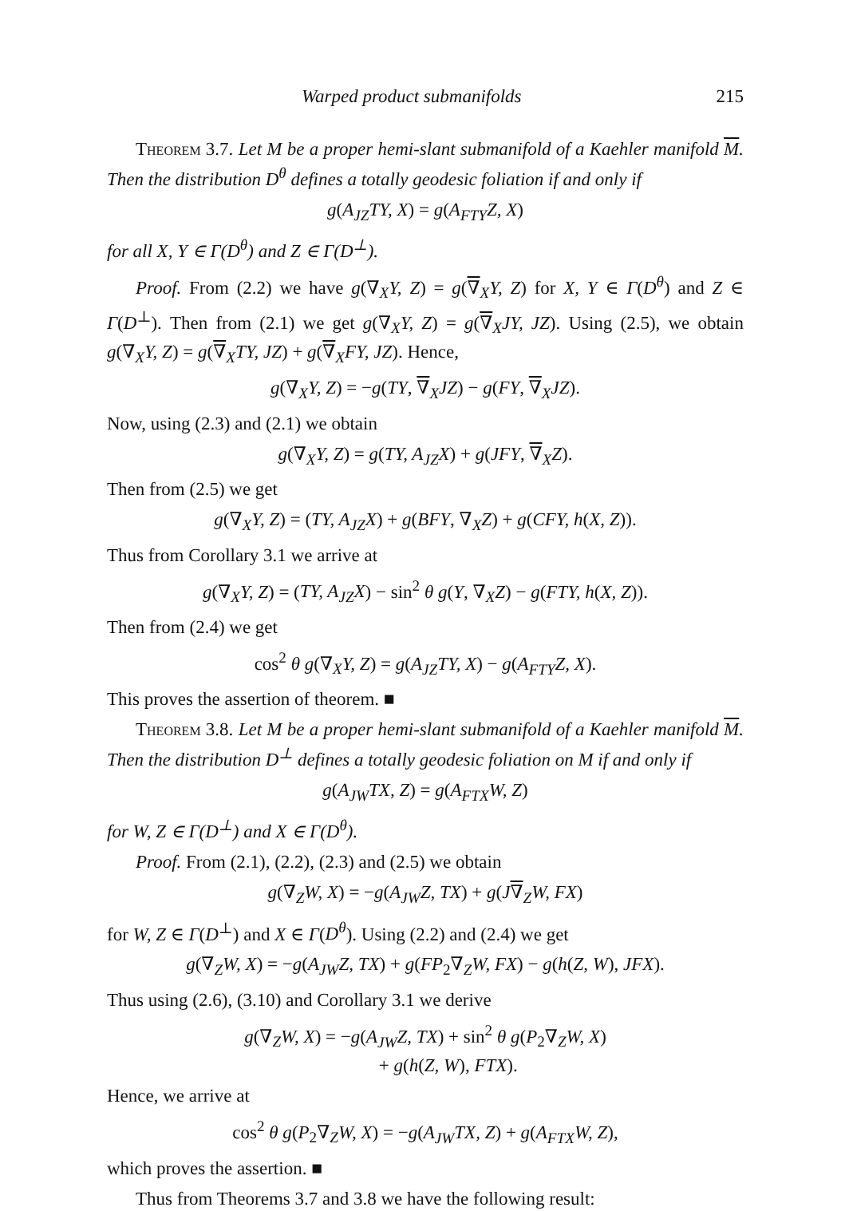Warped product submanifolds 215
Theorem 3.7. Let M be a proper hemi-slant submanifold of a Kaehler manifold M. Then the distribution D<sup>θ</sup> defines a totally geodesic foliation if and only if
g(A<sub>JZ</sub>TY, X) = g(A<sub>FTY</sub>Z, X)
for all X, Y ∈ Γ(D<sup>θ</sup>) and Z ∈ Γ(D<sup>⊥</sup>).
Proof. From (2.2) we have g(∇<sub>X</sub>Y, Z) = g(∇<sub>X</sub>Y, Z) for X, Y ∈ Γ(D<sup>θ</sup>) and Z ∈ Γ(D<sup>⊥</sup>). Then from (2.1) we get g(∇<sub>X</sub>Y, Z) = g(∇<sub>X</sub>JY, JZ). Using (2.5), we obtain g(∇<sub>X</sub>Y, Z) = g(∇<sub>X</sub>TY, JZ) + g(∇<sub>X</sub>FY, JZ). Hence,
g(∇<sub>X</sub>Y, Z) = −g(TY, ∇<sub>X</sub>JZ) − g(FY, ∇<sub>X</sub>JZ).
Now, using (2.3) and (2.1) we obtain
g(∇<sub>X</sub>Y, Z) = g(TY, A<sub>JZ</sub>X) + g(JFY, ∇<sub>X</sub>Z).
Then from (2.5) we get
g(∇<sub>X</sub>Y, Z) = (TY, A<sub>JZ</sub>X) + g(BFY, ∇<sub>X</sub>Z) + g(CFY, h(X, Z)).
Thus from Corollary 3.1 we arrive at
g(∇<sub>X</sub>Y, Z) = (TY, A<sub>JZ</sub>X) − sin<sup>2</sup> θ g(Y, ∇<sub>X</sub>Z) − g(FTY, h(X, Z)).
Then from (2.4) we get
cos<sup>2</sup> θ g(∇<sub>X</sub>Y, Z) = g(A<sub>JZ</sub>TY, X) − g(A<sub>FTY</sub>Z, X).
This proves the assertion of theorem. ■
Theorem 3.8. Let M be a proper hemi-slant submanifold of a Kaehler manifold M. Then the distribution D<sup>⊥</sup> defines a totally geodesic foliation on M if and only if
g(A<sub>JW</sub>TX, Z) = g(A<sub>FTX</sub>W, Z)
for W, Z ∈ Γ(D<sup>⊥</sup>) and X ∈ Γ(D<sup>θ</sup>).
Proof. From (2.1), (2.2), (2.3) and (2.5) we obtain
g(∇<sub>Z</sub>W, X) = −g(A<sub>JW</sub>Z, TX) + g(J∇<sub>Z</sub>W, FX)
for W, Z ∈ Γ(D<sup>⊥</sup>) and X ∈ Γ(D<sup>θ</sup>). Using (2.2) and (2.4) we get
g(∇<sub>Z</sub>W, X) = −g(A<sub>JW</sub>Z, TX) + g(FP<sub>2</sub>∇<sub>Z</sub>W, FX) − g(h(Z, W), JFX).
Thus using (2.6), (3.10) and Corollary 3.1 we derive
g(∇<sub>Z</sub>W, X) = −g(A<sub>JW</sub>Z, TX) + sin<sup>2</sup> θ g(P<sub>2</sub>∇<sub>Z</sub>W, X)
+ g(h(Z, W), FTX).
Hence, we arrive at
cos<sup>2</sup> θ g(P<sub>2</sub>∇<sub>Z</sub>W, X) = −g(A<sub>JW</sub>TX, Z) + g(A<sub>FTX</sub>W, Z),
which proves the assertion. ■
Thus from Theorems 3.7 and 3.8 we have the following result: